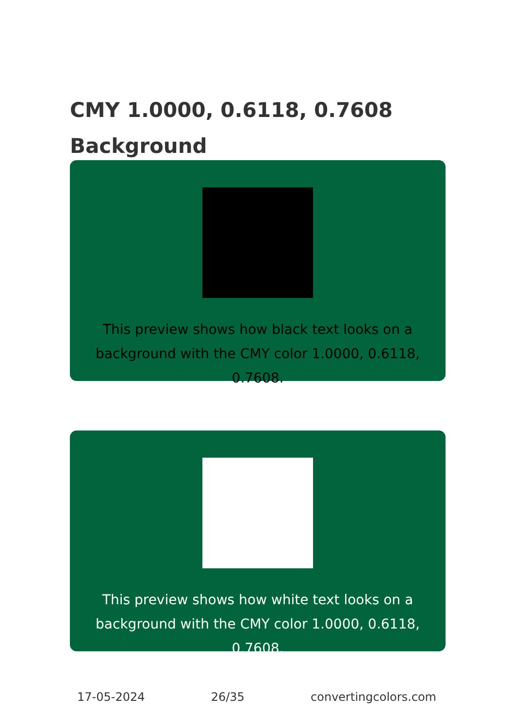CMY 1.0000, 0.6118, 0.7608
Background
This preview shows how black text looks on a
background with the CMY color 1.0000, 0.6118, 0.7608.
This preview shows how white text looks on a
background with the CMY color 1.0000, 0.6118, 0.7608.
17-05-2024 26/35 convertingcolors.com